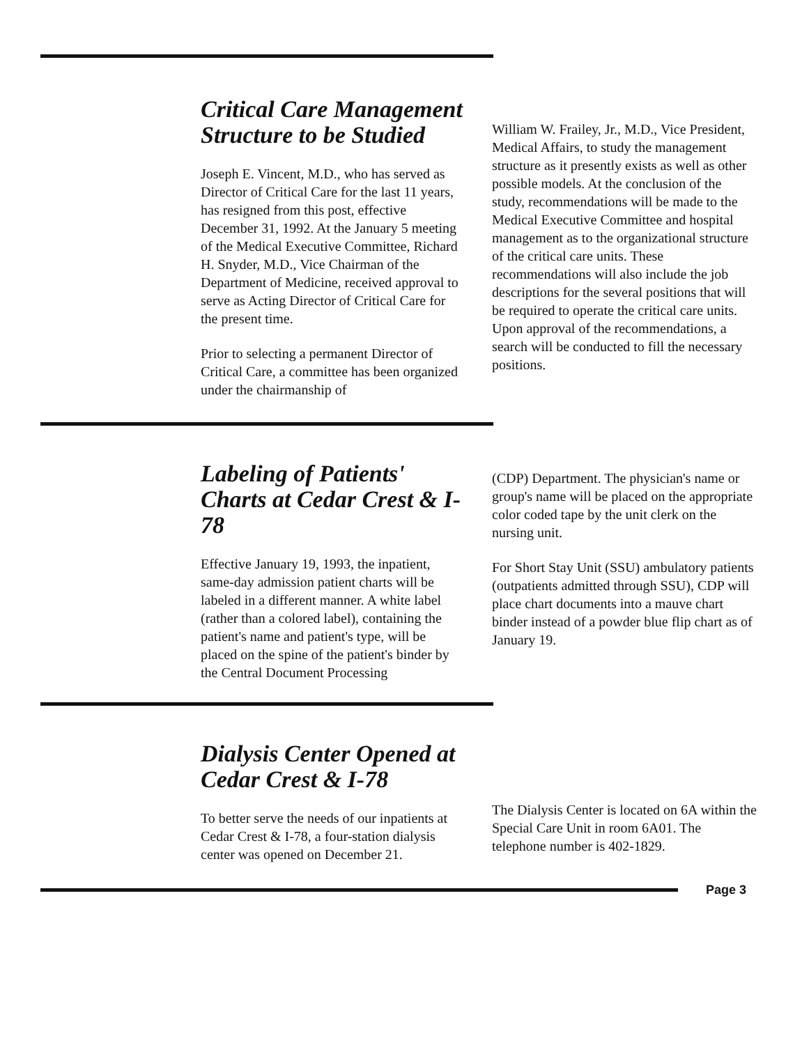Critical Care Management Structure to be Studied
Joseph E. Vincent, M.D., who has served as Director of Critical Care for the last 11 years, has resigned from this post, effective December 31, 1992. At the January 5 meeting of the Medical Executive Committee, Richard H. Snyder, M.D., Vice Chairman of the Department of Medicine, received approval to serve as Acting Director of Critical Care for the present time.
Prior to selecting a permanent Director of Critical Care, a committee has been organized under the chairmanship of
William W. Frailey, Jr., M.D., Vice President, Medical Affairs, to study the management structure as it presently exists as well as other possible models. At the conclusion of the study, recommendations will be made to the Medical Executive Committee and hospital management as to the organizational structure of the critical care units. These recommendations will also include the job descriptions for the several positions that will be required to operate the critical care units. Upon approval of the recommendations, a search will be conducted to fill the necessary positions.
Labeling of Patients' Charts at Cedar Crest & I-78
Effective January 19, 1993, the inpatient, same-day admission patient charts will be labeled in a different manner. A white label (rather than a colored label), containing the patient's name and patient's type, will be placed on the spine of the patient's binder by the Central Document Processing
(CDP) Department. The physician's name or group's name will be placed on the appropriate color coded tape by the unit clerk on the nursing unit.
For Short Stay Unit (SSU) ambulatory patients (outpatients admitted through SSU), CDP will place chart documents into a mauve chart binder instead of a powder blue flip chart as of January 19.
Dialysis Center Opened at Cedar Crest & I-78
To better serve the needs of our inpatients at Cedar Crest & I-78, a four-station dialysis center was opened on December 21.
The Dialysis Center is located on 6A within the Special Care Unit in room 6A01. The telephone number is 402-1829.
Page 3